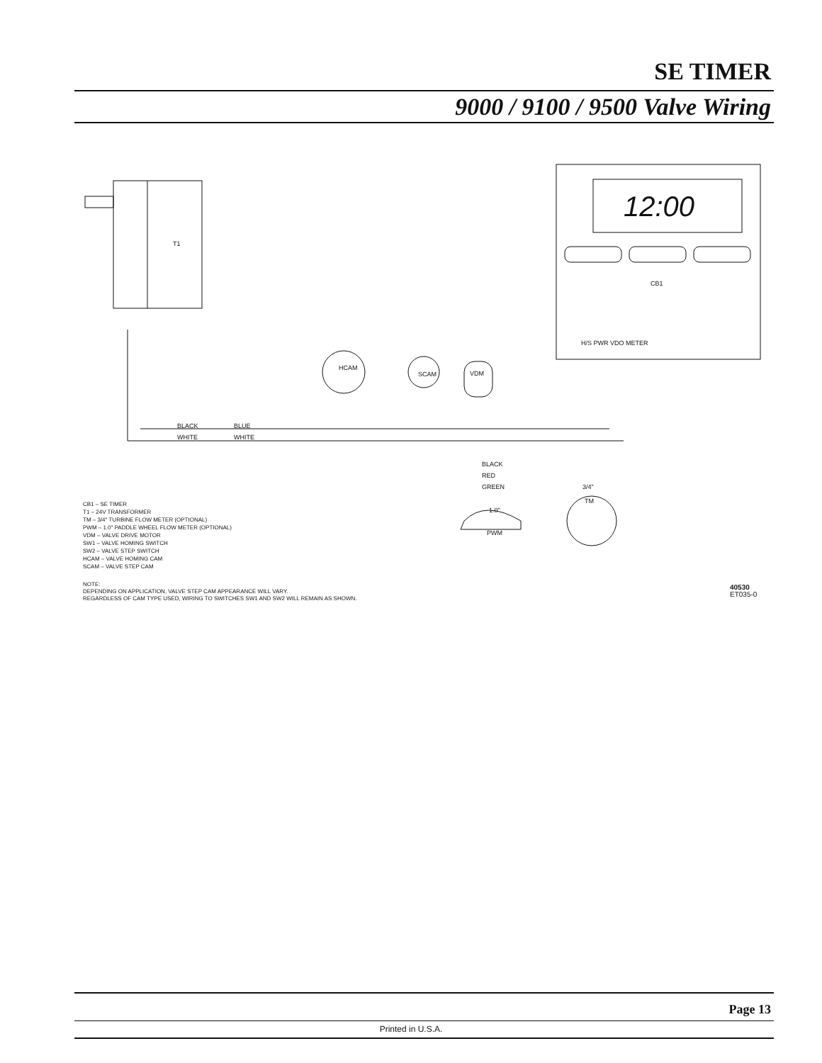SE TIMER
9000 / 9100 / 9500 Valve Wiring
T1
12:00
CB1
H/S PWR VDO METER
HCAM
SCAM
VDM
BLACK
BLUE
WHITE
WHITE
BLACK
RED
GREEN
PWM
1.0"
TM
3/4"
CB1 – SE TIMER
T1 – 24V TRANSFORMER
TM – 3/4" TURBINE FLOW METER (OPTIONAL)
PWM – 1.0" PADDLE WHEEL FLOW METER (OPTIONAL)
VDM – VALVE DRIVE MOTOR
SW1 – VALVE HOMING SWITCH
SW2 – VALVE STEP SWITCH
HCAM – VALVE HOMING CAM
SCAM – VALVE STEP CAM
NOTE:
DEPENDING ON APPLICATION, VALVE STEP CAM APPEARANCE WILL VARY.
REGARDLESS OF CAM TYPE USED, WIRING TO SWITCHES SW1 AND SW2 WILL REMAIN AS SHOWN.
40530
ET035-0
Page 13
Printed in U.S.A.